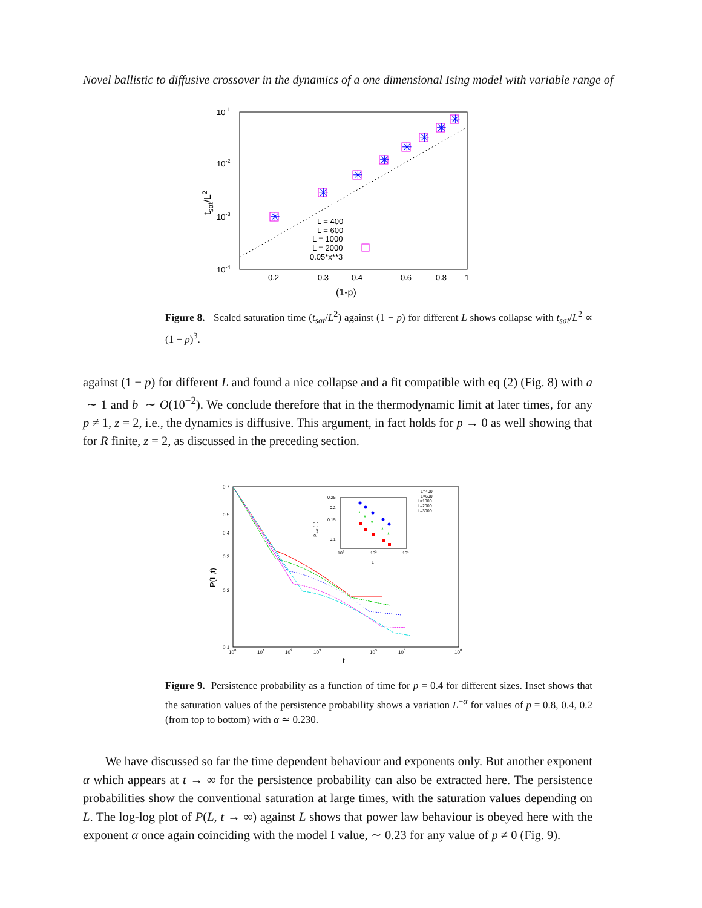Novel ballistic to diffusive crossover in the dynamics of a one dimensional Ising model with variable range of
10-1
10-2
10-3
10-4
0.2
0.3
0.4
0.6
0.8
1
(1-p)
tsat/L2
✳
✳
✳
✳
✳
✳
✳
✳
L = 400
L = 600
L = 1000
L = 2000
0.05*x**3
Figure 8. Scaled saturation time (t<sub>sat</sub>/L<sup>2</sup>) against (1 − p) for different L shows collapse with t<sub>sat</sub>/L<sup>2</sup> ∝ (1 − p)<sup>3</sup>.
against (1 − p) for different L and found a nice collapse and a fit compatible with eq (2) (Fig. 8) with a ∼ 1 and b ∼ O(10<sup>−2</sup>). We conclude therefore that in the thermodynamic limit at later times, for any p ≠ 1, z = 2, i.e., the dynamics is diffusive. This argument, in fact holds for p → 0 as well showing that for R finite, z = 2, as discussed in the preceding section.
0.7
0.5
0.4
0.3
0.2
0.1
100
101
102
103
105
106
108
t
P(L,t)
L=400
L=600
L=1000
L=2000
L=3000
0.25
0.2
0.15
0.1
102
103
104
L
Psat (L)
*
*
*
*
*
Figure 9. Persistence probability as a function of time for p = 0.4 for different sizes. Inset shows that the saturation values of the persistence probability shows a variation L<sup>−α</sup> for values of p = 0.8, 0.4, 0.2 (from top to bottom) with α ≃ 0.230.
We have discussed so far the time dependent behaviour and exponents only. But another exponent α which appears at t → ∞ for the persistence probability can also be extracted here. The persistence probabilities show the conventional saturation at large times, with the saturation values depending on L. The log-log plot of P(L, t → ∞) against L shows that power law behaviour is obeyed here with the exponent α once again coinciding with the model I value, ∼ 0.23 for any value of p ≠ 0 (Fig. 9).